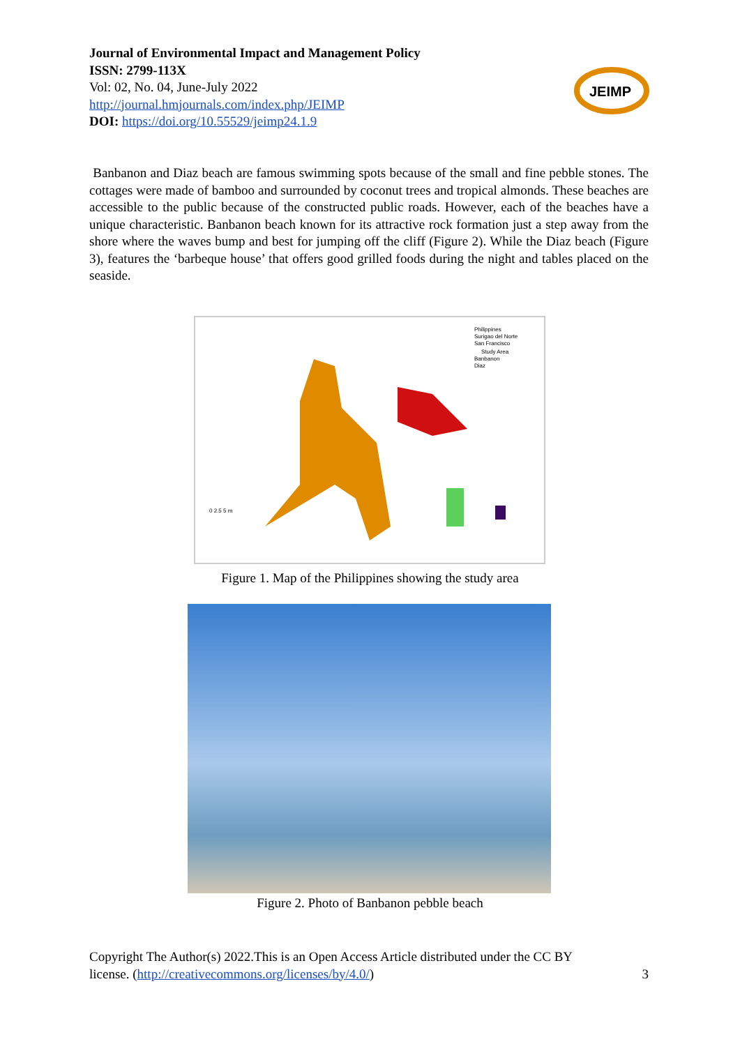Journal of Environmental Impact and Management Policy
ISSN: 2799-113X
Vol: 02, No. 04, June-July 2022
http://journal.hmjournals.com/index.php/JEIMP
DOI: https://doi.org/10.55529/jeimp24.1.9
JEIMP
Banbanon and Diaz beach are famous swimming spots because of the small and fine pebble stones. The cottages were made of bamboo and surrounded by coconut trees and tropical almonds. These beaches are accessible to the public because of the constructed public roads. However, each of the beaches have a unique characteristic. Banbanon beach known for its attractive rock formation just a step away from the shore where the waves bump and best for jumping off the cliff (Figure 2). While the Diaz beach (Figure 3), features the ‘barbeque house’ that offers good grilled foods during the night and tables placed on the seaside.
Philippines
Surigao del Norte
San Francisco
Study Area
Banbanon
Diaz
0 2.5 5 m
Figure 1. Map of the Philippines showing the study area
Figure 2. Photo of Banbanon pebble beach
Copyright The Author(s) 2022.This is an Open Access Article distributed under the CC BY
license. (http://creativecommons.org/licenses/by/4.0/) 3